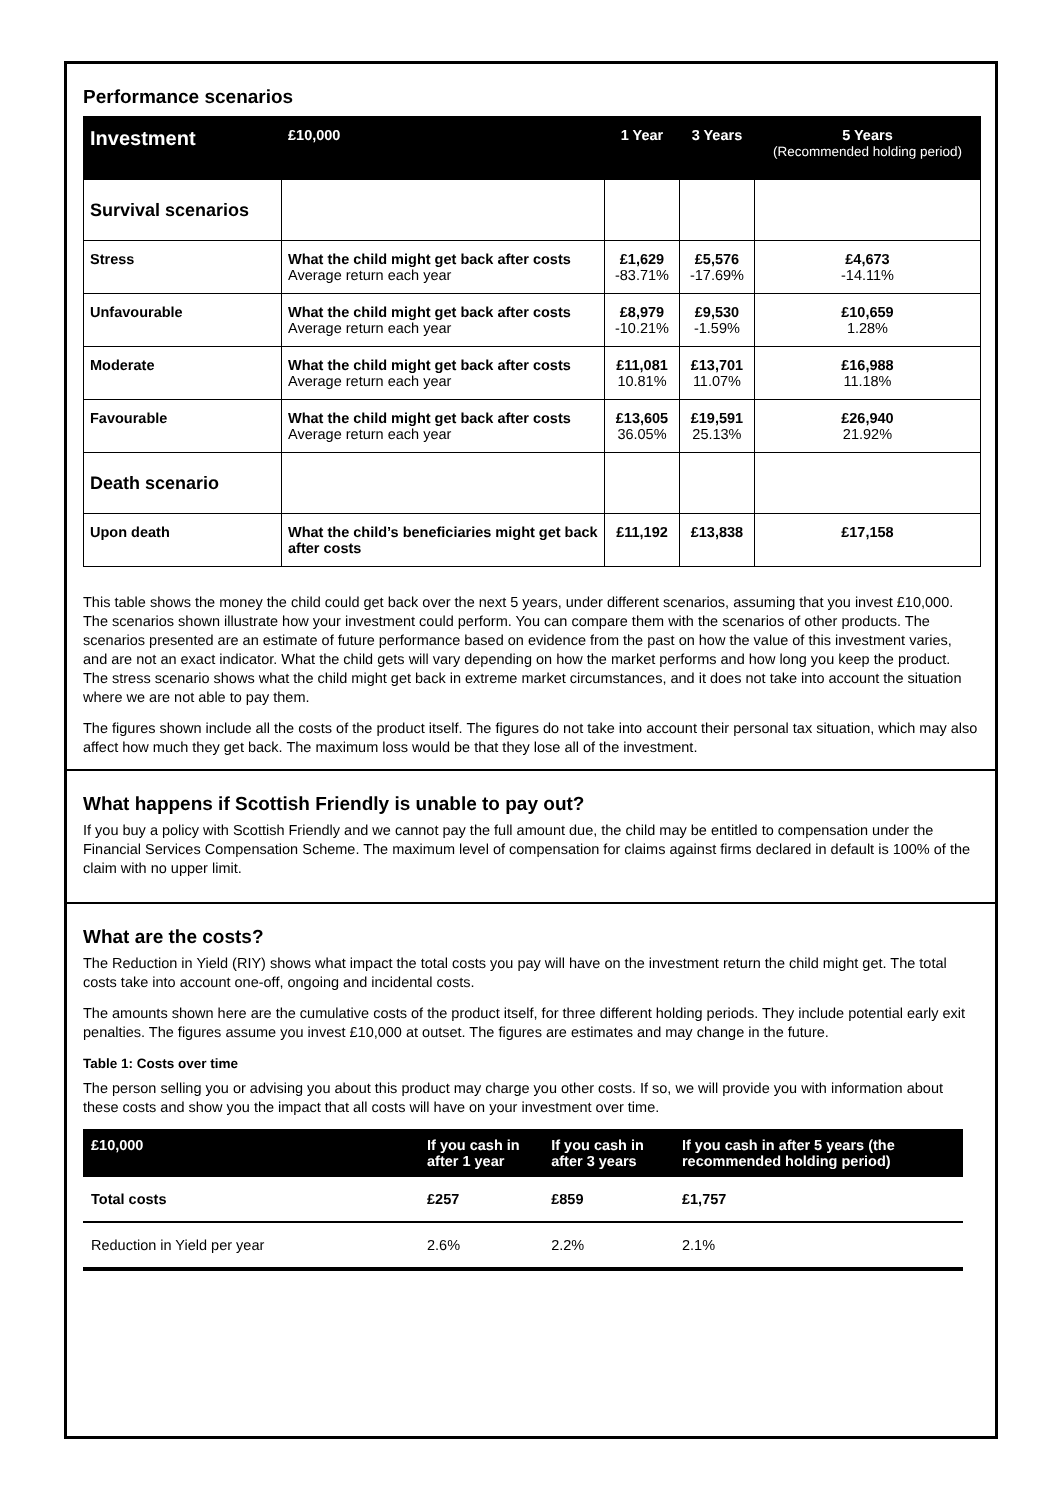Performance scenarios
| Investment | £10,000 | 1 Year | 3 Years | 5 Years (Recommended holding period) |
| --- | --- | --- | --- | --- |
| Survival scenarios | | | | |
| Stress | What the child might get back after costs Average return each year | £1,629 -83.71% | £5,576 -17.69% | £4,673 -14.11% |
| Unfavourable | What the child might get back after costs Average return each year | £8,979 -10.21% | £9,530 -1.59% | £10,659 1.28% |
| Moderate | What the child might get back after costs Average return each year | £11,081 10.81% | £13,701 11.07% | £16,988 11.18% |
| Favourable | What the child might get back after costs Average return each year | £13,605 36.05% | £19,591 25.13% | £26,940 21.92% |
| Death scenario | | | | |
| Upon death | What the child’s beneficiaries might get back after costs | £11,192 | £13,838 | £17,158 |
This table shows the money the child could get back over the next 5 years, under different scenarios, assuming that you invest £10,000. The scenarios shown illustrate how your investment could perform. You can compare them with the scenarios of other products. The scenarios presented are an estimate of future performance based on evidence from the past on how the value of this investment varies, and are not an exact indicator. What the child gets will vary depending on how the market performs and how long you keep the product. The stress scenario shows what the child might get back in extreme market circumstances, and it does not take into account the situation where we are not able to pay them.
The figures shown include all the costs of the product itself. The figures do not take into account their personal tax situation, which may also affect how much they get back. The maximum loss would be that they lose all of the investment.
What happens if Scottish Friendly is unable to pay out?
If you buy a policy with Scottish Friendly and we cannot pay the full amount due, the child may be entitled to compensation under the Financial Services Compensation Scheme. The maximum level of compensation for claims against firms declared in default is 100% of the claim with no upper limit.
What are the costs?
The Reduction in Yield (RIY) shows what impact the total costs you pay will have on the investment return the child might get. The total costs take into account one-off, ongoing and incidental costs.
The amounts shown here are the cumulative costs of the product itself, for three different holding periods. They include potential early exit penalties. The figures assume you invest £10,000 at outset. The figures are estimates and may change in the future.
Table 1: Costs over time
The person selling you or advising you about this product may charge you other costs. If so, we will provide you with information about these costs and show you the impact that all costs will have on your investment over time.
| £10,000 | If you cash in after 1 year | If you cash in after 3 years | If you cash in after 5 years (the recommended holding period) |
| --- | --- | --- | --- |
| Total costs | £257 | £859 | £1,757 |
| Reduction in Yield per year | 2.6% | 2.2% | 2.1% |